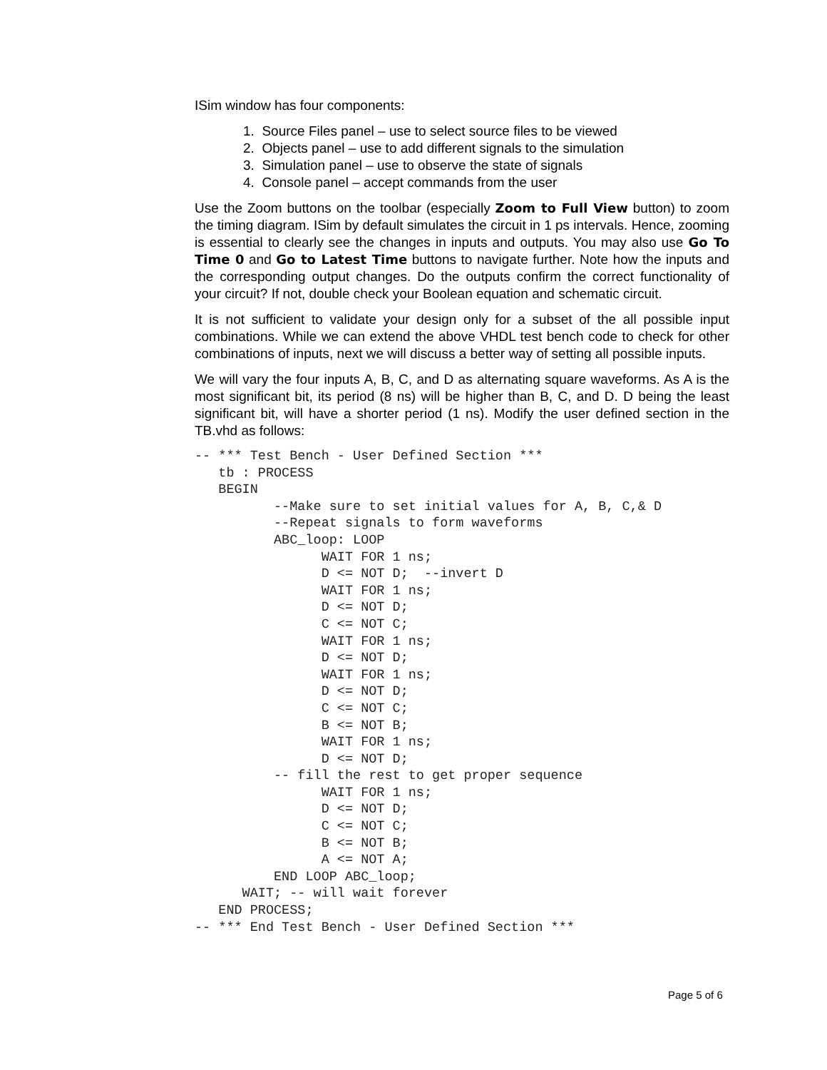ISim window has four components:
1. Source Files panel – use to select source files to be viewed
2. Objects panel – use to add different signals to the simulation
3. Simulation panel – use to observe the state of signals
4. Console panel – accept commands from the user
Use the Zoom buttons on the toolbar (especially Zoom to Full View button) to zoom the timing diagram. ISim by default simulates the circuit in 1 ps intervals. Hence, zooming is essential to clearly see the changes in inputs and outputs. You may also use Go To Time 0 and Go to Latest Time buttons to navigate further. Note how the inputs and the corresponding output changes. Do the outputs confirm the correct functionality of your circuit? If not, double check your Boolean equation and schematic circuit.
It is not sufficient to validate your design only for a subset of the all possible input combinations. While we can extend the above VHDL test bench code to check for other combinations of inputs, next we will discuss a better way of setting all possible inputs.
We will vary the four inputs A, B, C, and D as alternating square waveforms. As A is the most significant bit, its period (8 ns) will be higher than B, C, and D. D being the least significant bit, will have a shorter period (1 ns). Modify the user defined section in the TB.vhd as follows:
-- *** Test Bench - User Defined Section ***
   tb : PROCESS
   BEGIN
          --Make sure to set initial values for A, B, C,& D
          --Repeat signals to form waveforms
          ABC_loop: LOOP
                WAIT FOR 1 ns;
                D <= NOT D;  --invert D
                WAIT FOR 1 ns;
                D <= NOT D;
                C <= NOT C;
                WAIT FOR 1 ns;
                D <= NOT D;
                WAIT FOR 1 ns;
                D <= NOT D;
                C <= NOT C;
                B <= NOT B;
                WAIT FOR 1 ns;
                D <= NOT D;
          -- fill the rest to get proper sequence
                WAIT FOR 1 ns;
                D <= NOT D;
                C <= NOT C;
                B <= NOT B;
                A <= NOT A;
          END LOOP ABC_loop;
      WAIT; -- will wait forever
   END PROCESS;
-- *** End Test Bench - User Defined Section ***
Page 5 of 6